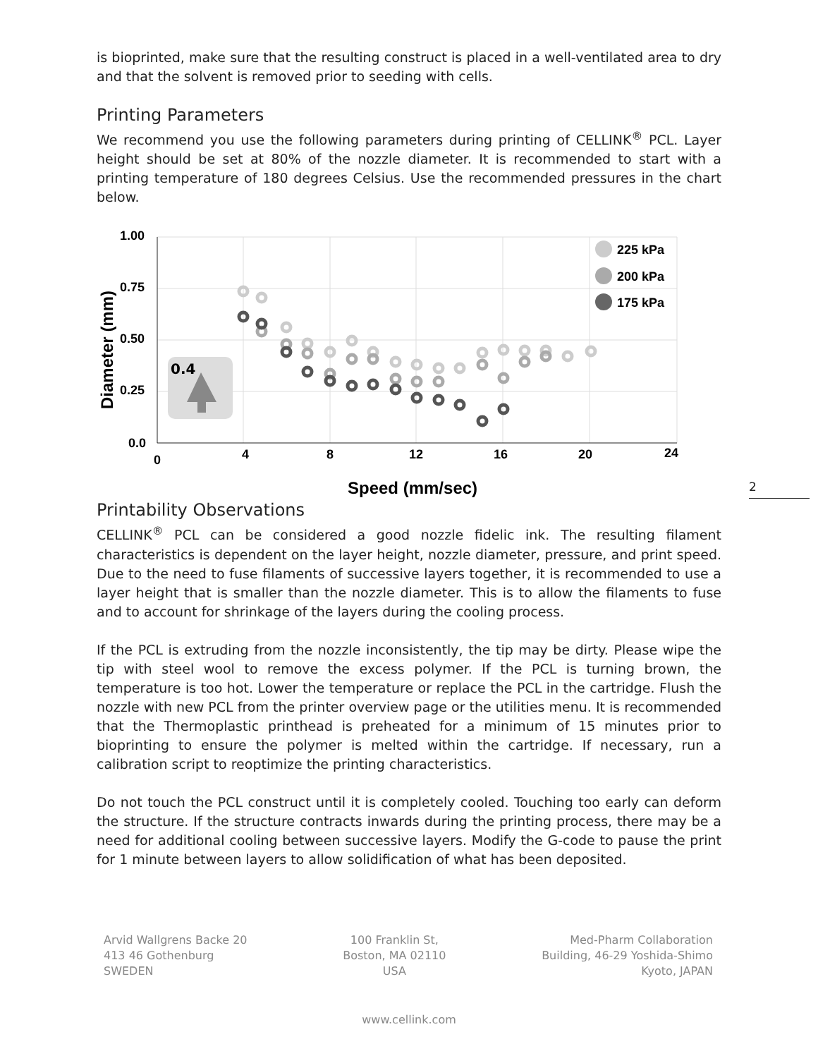is bioprinted, make sure that the resulting construct is placed in a well-ventilated area to dry and that the solvent is removed prior to seeding with cells.
Printing Parameters
We recommend you use the following parameters during printing of CELLINK<sup>®</sup> PCL. Layer height should be set at 80% of the nozzle diameter. It is recommended to start with a printing temperature of 180 degrees Celsius. Use the recommended pressures in the chart below.
1.00
0.75
0.50
0.25
0.0
0
4
8
12
16
20
24
Diameter (mm)
Speed (mm/sec)
225 kPa
200 kPa
175 kPa
0.4
Printability Observations
CELLINK<sup>®</sup> PCL can be considered a good nozzle fidelic ink. The resulting filament characteristics is dependent on the layer height, nozzle diameter, pressure, and print speed. Due to the need to fuse filaments of successive layers together, it is recommended to use a layer height that is smaller than the nozzle diameter. This is to allow the filaments to fuse and to account for shrinkage of the layers during the cooling process.
If the PCL is extruding from the nozzle inconsistently, the tip may be dirty. Please wipe the tip with steel wool to remove the excess polymer. If the PCL is turning brown, the temperature is too hot. Lower the temperature or replace the PCL in the cartridge. Flush the nozzle with new PCL from the printer overview page or the utilities menu. It is recommended that the Thermoplastic printhead is preheated for a minimum of 15 minutes prior to bioprinting to ensure the polymer is melted within the cartridge. If necessary, run a calibration script to reoptimize the printing characteristics.
Do not touch the PCL construct until it is completely cooled. Touching too early can deform the structure. If the structure contracts inwards during the printing process, there may be a need for additional cooling between successive layers. Modify the G-code to pause the print for 1 minute between layers to allow solidification of what has been deposited.
2
Arvid Wallgrens Backe 20
413 46 Gothenburg
SWEDEN
100 Franklin St,
Boston, MA 02110
USA
Med-Pharm Collaboration
Building, 46-29 Yoshida-Shimo
Kyoto, JAPAN
www.cellink.com